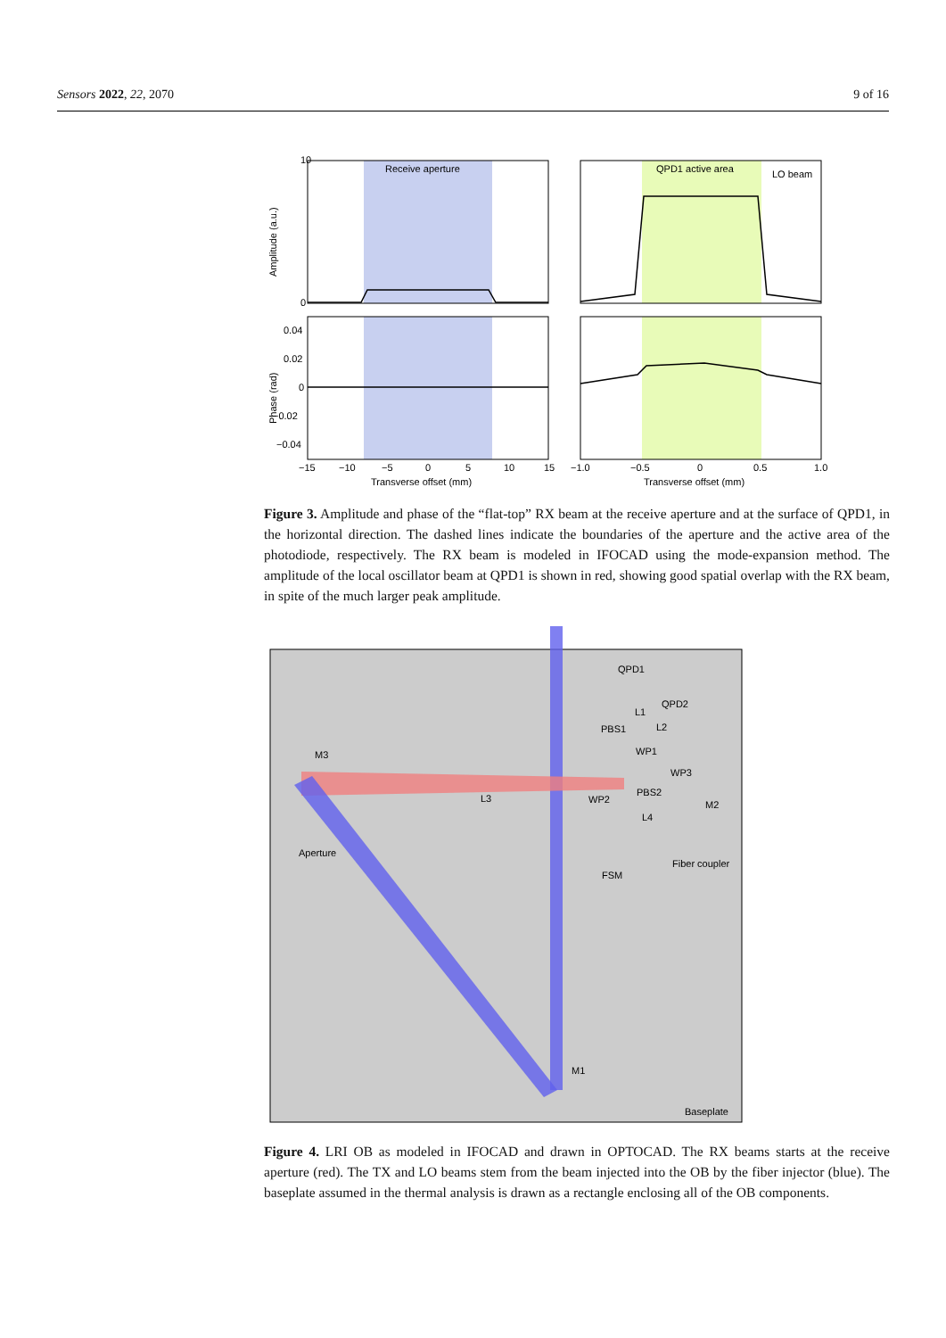Sensors 2022, 22, 2070 9 of 16
Receive aperture
QPD1 active area
LO beam
10
0
Amplitude (a.u.)
Phase (rad)
0.04
0.02
0
−0.02
−0.04
−15
−10
−5
0
5
10
15
−1.0
−0.5
0
0.5
1.0
Transverse offset (mm)
Transverse offset (mm)
Figure 3. Amplitude and phase of the “flat-top” RX beam at the receive aperture and at the surface of QPD1, in the horizontal direction. The dashed lines indicate the boundaries of the aperture and the active area of the photodiode, respectively. The RX beam is modeled in IFOCAD using the mode-expansion method. The amplitude of the local oscillator beam at QPD1 is shown in red, showing good spatial overlap with the RX beam, in spite of the much larger peak amplitude.
QPD1
QPD2
L1
PBS1
L2
WP1
M3
WP3
L3
WP2
PBS2
M2
L4
Aperture
Fiber coupler
FSM
M1
Baseplate
Figure 4. LRI OB as modeled in IFOCAD and drawn in OPTOCAD. The RX beams starts at the receive aperture (red). The TX and LO beams stem from the beam injected into the OB by the fiber injector (blue). The baseplate assumed in the thermal analysis is drawn as a rectangle enclosing all of the OB components.